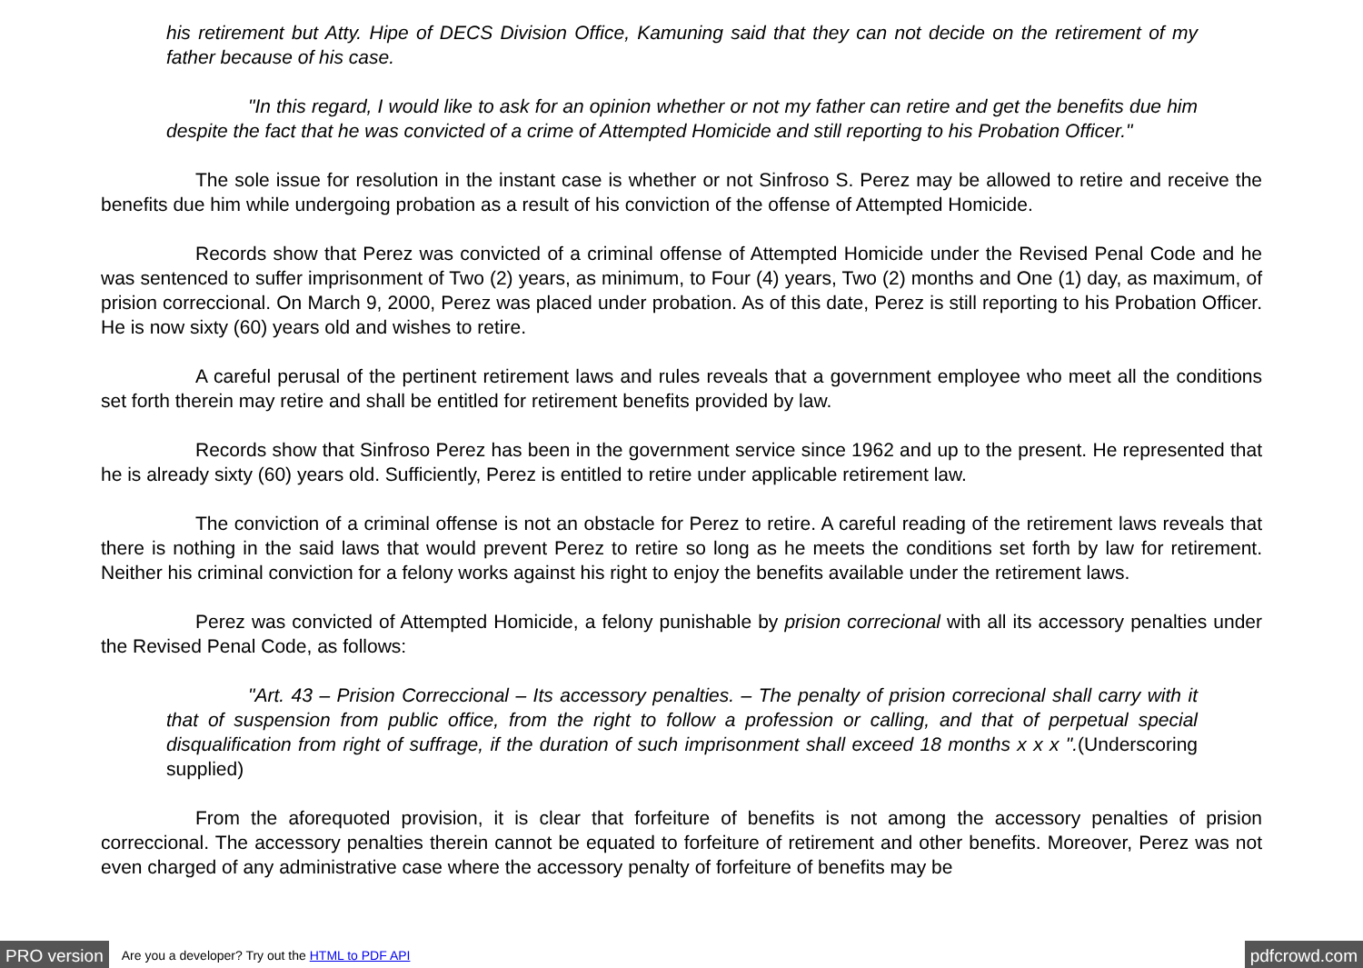his retirement but Atty. Hipe of DECS Division Office, Kamuning said that they can not decide on the retirement of my father because of his case.
"In this regard, I would like to ask for an opinion whether or not my father can retire and get the benefits due him despite the fact that he was convicted of a crime of Attempted Homicide and still reporting to his Probation Officer."
The sole issue for resolution in the instant case is whether or not Sinfroso S. Perez may be allowed to retire and receive the benefits due him while undergoing probation as a result of his conviction of the offense of Attempted Homicide.
Records show that Perez was convicted of a criminal offense of Attempted Homicide under the Revised Penal Code and he was sentenced to suffer imprisonment of Two (2) years, as minimum, to Four (4) years, Two (2) months and One (1) day, as maximum, of prision correccional. On March 9, 2000, Perez was placed under probation. As of this date, Perez is still reporting to his Probation Officer. He is now sixty (60) years old and wishes to retire.
A careful perusal of the pertinent retirement laws and rules reveals that a government employee who meet all the conditions set forth therein may retire and shall be entitled for retirement benefits provided by law.
Records show that Sinfroso Perez has been in the government service since 1962 and up to the present. He represented that he is already sixty (60) years old. Sufficiently, Perez is entitled to retire under applicable retirement law.
The conviction of a criminal offense is not an obstacle for Perez to retire. A careful reading of the retirement laws reveals that there is nothing in the said laws that would prevent Perez to retire so long as he meets the conditions set forth by law for retirement. Neither his criminal conviction for a felony works against his right to enjoy the benefits available under the retirement laws.
Perez was convicted of Attempted Homicide, a felony punishable by prision correcional with all its accessory penalties under the Revised Penal Code, as follows:
"Art. 43 – Prision Correccional – Its accessory penalties. – The penalty of prision correcional shall carry with it that of suspension from public office, from the right to follow a profession or calling, and that of perpetual special disqualification from right of suffrage, if the duration of such imprisonment shall exceed 18 months x x x ".(Underscoring supplied)
From the aforequoted provision, it is clear that forfeiture of benefits is not among the accessory penalties of prision correccional. The accessory penalties therein cannot be equated to forfeiture of retirement and other benefits. Moreover, Perez was not even charged of any administrative case where the accessory penalty of forfeiture of benefits may be
PRO version Are you a developer? Try out the HTML to PDF API pdfcrowd.com